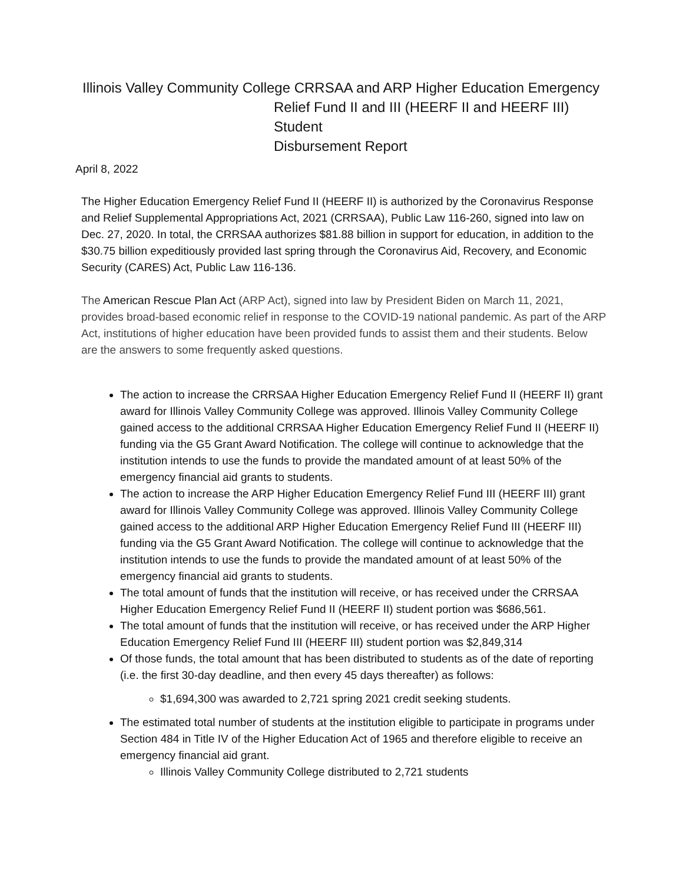Illinois Valley Community College CRRSAA and ARP Higher Education Emergency
Relief Fund II and III (HEERF II and HEERF III) Student
Disbursement Report
April 8, 2022
The Higher Education Emergency Relief Fund II (HEERF II) is authorized by the Coronavirus Response and Relief Supplemental Appropriations Act, 2021 (CRRSAA), Public Law 116-260, signed into law on Dec. 27, 2020. In total, the CRRSAA authorizes $81.88 billion in support for education, in addition to the $30.75 billion expeditiously provided last spring through the Coronavirus Aid, Recovery, and Economic Security (CARES) Act, Public Law 116-136.
The American Rescue Plan Act (ARP Act), signed into law by President Biden on March 11, 2021, provides broad-based economic relief in response to the COVID-19 national pandemic. As part of the ARP Act, institutions of higher education have been provided funds to assist them and their students. Below are the answers to some frequently asked questions.
The action to increase the CRRSAA Higher Education Emergency Relief Fund II (HEERF II) grant award for Illinois Valley Community College was approved. Illinois Valley Community College gained access to the additional CRRSAA Higher Education Emergency Relief Fund II (HEERF II) funding via the G5 Grant Award Notification. The college will continue to acknowledge that the institution intends to use the funds to provide the mandated amount of at least 50% of the emergency financial aid grants to students.
The action to increase the ARP Higher Education Emergency Relief Fund III (HEERF III) grant award for Illinois Valley Community College was approved. Illinois Valley Community College gained access to the additional ARP Higher Education Emergency Relief Fund III (HEERF III) funding via the G5 Grant Award Notification. The college will continue to acknowledge that the institution intends to use the funds to provide the mandated amount of at least 50% of the emergency financial aid grants to students.
The total amount of funds that the institution will receive, or has received under the CRRSAA Higher Education Emergency Relief Fund II (HEERF II) student portion was $686,561.
The total amount of funds that the institution will receive, or has received under the ARP Higher Education Emergency Relief Fund III (HEERF III) student portion was $2,849,314
Of those funds, the total amount that has been distributed to students as of the date of reporting (i.e. the first 30-day deadline, and then every 45 days thereafter) as follows:
$1,694,300 was awarded to 2,721 spring 2021 credit seeking students.
The estimated total number of students at the institution eligible to participate in programs under Section 484 in Title IV of the Higher Education Act of 1965 and therefore eligible to receive an emergency financial aid grant.
Illinois Valley Community College distributed to 2,721 students